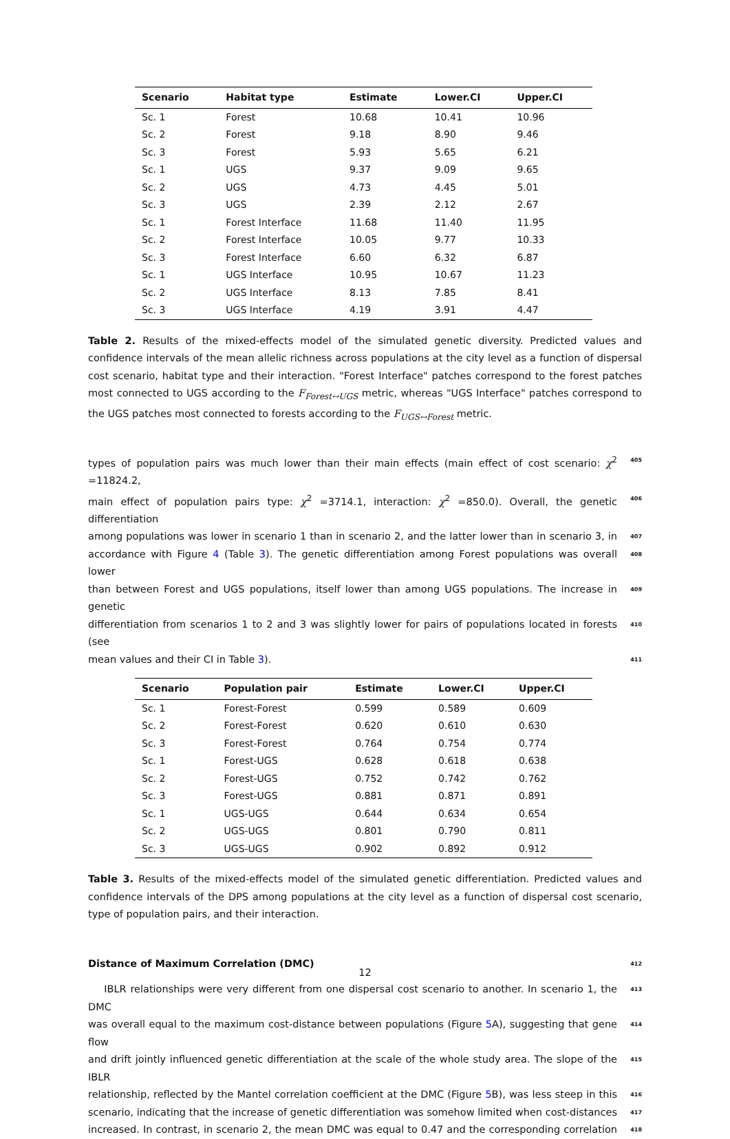| Scenario | Habitat type | Estimate | Lower.CI | Upper.CI |
| --- | --- | --- | --- | --- |
| Sc. 1 | Forest | 10.68 | 10.41 | 10.96 |
| Sc. 2 | Forest | 9.18 | 8.90 | 9.46 |
| Sc. 3 | Forest | 5.93 | 5.65 | 6.21 |
| Sc. 1 | UGS | 9.37 | 9.09 | 9.65 |
| Sc. 2 | UGS | 4.73 | 4.45 | 5.01 |
| Sc. 3 | UGS | 2.39 | 2.12 | 2.67 |
| Sc. 1 | Forest Interface | 11.68 | 11.40 | 11.95 |
| Sc. 2 | Forest Interface | 10.05 | 9.77 | 10.33 |
| Sc. 3 | Forest Interface | 6.60 | 6.32 | 6.87 |
| Sc. 1 | UGS Interface | 10.95 | 10.67 | 11.23 |
| Sc. 2 | UGS Interface | 8.13 | 7.85 | 8.41 |
| Sc. 3 | UGS Interface | 4.19 | 3.91 | 4.47 |
Table 2. Results of the mixed-effects model of the simulated genetic diversity. Predicted values and confidence intervals of the mean allelic richness across populations at the city level as a function of dispersal cost scenario, habitat type and their interaction. "Forest Interface" patches correspond to the forest patches most connected to UGS according to the F<sub>Forest↔UGS</sub> metric, whereas "UGS Interface" patches correspond to the UGS patches most connected to forests according to the F<sub>UGS↔Forest</sub> metric.
types of population pairs was much lower than their main effects (main effect of cost scenario: χ<sup>2</sup> =11824.2, 405
main effect of population pairs type: χ<sup>2</sup> =3714.1, interaction: χ<sup>2</sup> =850.0). Overall, the genetic differentiation 406
among populations was lower in scenario 1 than in scenario 2, and the latter lower than in scenario 3, in 407
accordance with Figure 4 (Table 3). The genetic differentiation among Forest populations was overall lower 408
than between Forest and UGS populations, itself lower than among UGS populations. The increase in genetic 409
differentiation from scenarios 1 to 2 and 3 was slightly lower for pairs of populations located in forests (see 410
mean values and their CI in Table 3). 411
| Scenario | Population pair | Estimate | Lower.CI | Upper.CI |
| --- | --- | --- | --- | --- |
| Sc. 1 | Forest-Forest | 0.599 | 0.589 | 0.609 |
| Sc. 2 | Forest-Forest | 0.620 | 0.610 | 0.630 |
| Sc. 3 | Forest-Forest | 0.764 | 0.754 | 0.774 |
| Sc. 1 | Forest-UGS | 0.628 | 0.618 | 0.638 |
| Sc. 2 | Forest-UGS | 0.752 | 0.742 | 0.762 |
| Sc. 3 | Forest-UGS | 0.881 | 0.871 | 0.891 |
| Sc. 1 | UGS-UGS | 0.644 | 0.634 | 0.654 |
| Sc. 2 | UGS-UGS | 0.801 | 0.790 | 0.811 |
| Sc. 3 | UGS-UGS | 0.902 | 0.892 | 0.912 |
Table 3. Results of the mixed-effects model of the simulated genetic differentiation. Predicted values and confidence intervals of the DPS among populations at the city level as a function of dispersal cost scenario, type of population pairs, and their interaction.
Distance of Maximum Correlation (DMC) 412
IBLR relationships were very different from one dispersal cost scenario to another. In scenario 1, the DMC 413
was overall equal to the maximum cost-distance between populations (Figure 5 A), suggesting that gene flow 414
and drift jointly influenced genetic differentiation at the scale of the whole study area. The slope of the IBLR 415
relationship, reflected by the Mantel correlation coefficient at the DMC (Figure 5 B), was less steep in this 416
scenario, indicating that the increase of genetic differentiation was somehow limited when cost-distances 417
increased. In contrast, in scenario 2, the mean DMC was equal to 0.47 and the corresponding correlation 418
12